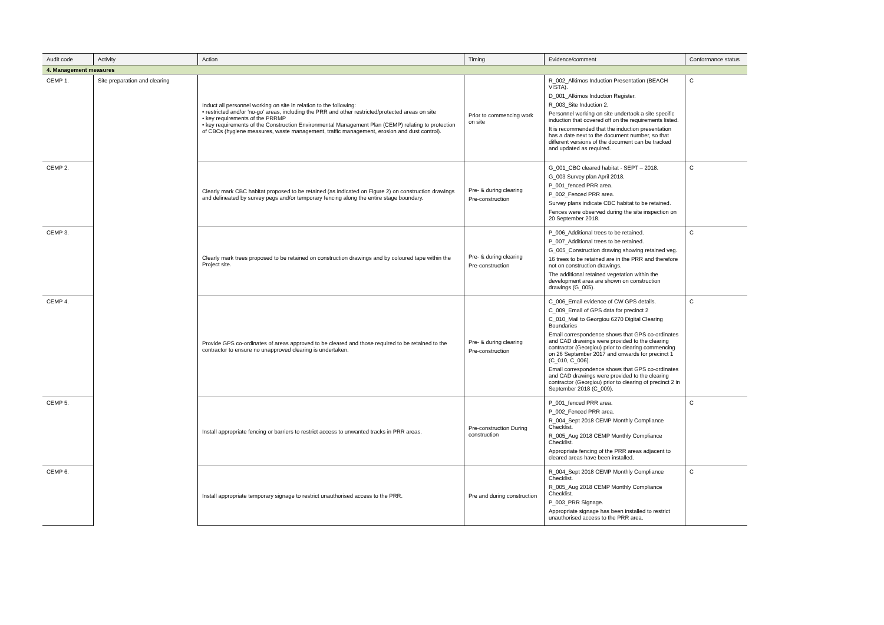| Audit code | Activity | Action | Timing | Evidence/comment | Conformance status |
| --- | --- | --- | --- | --- | --- |
| 4. Management measures | | | | | |
| CEMP 1. | Site preparation and clearing | Induct all personnel working on site in relation to the following: • restricted and/or 'no-go' areas, including the PRR and other restricted/protected areas on site • key requirements of the PRRMP • key requirements of the Construction Environmental Management Plan (CEMP) relating to protection of CBCs (hygiene measures, waste management, traffic management, erosion and dust control). | Prior to commencing work on site | R_002_Alkimos Induction Presentation (BEACH VISTA). D_001_Alkimos Induction Register. R_003_Site Induction 2. Personnel working on site undertook a site specific induction that covered off on the requirements listed. It is recommended that the induction presentation has a date next to the document number, so that different versions of the document can be tracked and updated as required. | C |
| CEMP 2. | | Clearly mark CBC habitat proposed to be retained (as indicated on Figure 2) on construction drawings and delineated by survey pegs and/or temporary fencing along the entire stage boundary. | Pre- & during clearing Pre-construction | G_001_CBC cleared habitat - SEPT – 2018. G_003 Survey plan April 2018. P_001_fenced PRR area. P_002_Fenced PRR area. Survey plans indicate CBC habitat to be retained. Fences were observed during the site inspection on 20 September 2018. | C |
| CEMP 3. | | Clearly mark trees proposed to be retained on construction drawings and by coloured tape within the Project site. | Pre- & during clearing Pre-construction | P_006_Additional trees to be retained. P_007_Additional trees to be retained. G_005_Construction drawing showing retained veg. 16 trees to be retained are in the PRR and therefore not on construction drawings. The additional retained vegetation within the development area are shown on construction drawings (G_005). | C |
| CEMP 4. | | Provide GPS co-ordinates of areas approved to be cleared and those required to be retained to the contractor to ensure no unapproved clearing is undertaken. | Pre- & during clearing Pre-construction | C_006_Email evidence of CW GPS details. C_009_Email of GPS data for precinct 2 C_010_Mail to Georgiou 6270 Digital Clearing Boundaries Email correspondence shows that GPS co-ordinates and CAD drawings were provided to the clearing contractor (Georgiou) prior to clearing commencing on 26 September 2017 and onwards for precinct 1 (C_010, C_006). Email correspondence shows that GPS co-ordinates and CAD drawings were provided to the clearing contractor (Georgiou) prior to clearing of precinct 2 in September 2018 (C_009). | C |
| CEMP 5. | | Install appropriate fencing or barriers to restrict access to unwanted tracks in PRR areas. | Pre-construction During construction | P_001_fenced PRR area. P_002_Fenced PRR area. R_004_Sept 2018 CEMP Monthly Compliance Checklist. R_005_Aug 2018 CEMP Monthly Compliance Checklist. Appropriate fencing of the PRR areas adjacent to cleared areas have been installed. | C |
| CEMP 6. | | Install appropriate temporary signage to restrict unauthorised access to the PRR. | Pre and during construction | R_004_Sept 2018 CEMP Monthly Compliance Checklist. R_005_Aug 2018 CEMP Monthly Compliance Checklist. P_003_PRR Signage. Appropriate signage has been installed to restrict unauthorised access to the PRR area. | C |